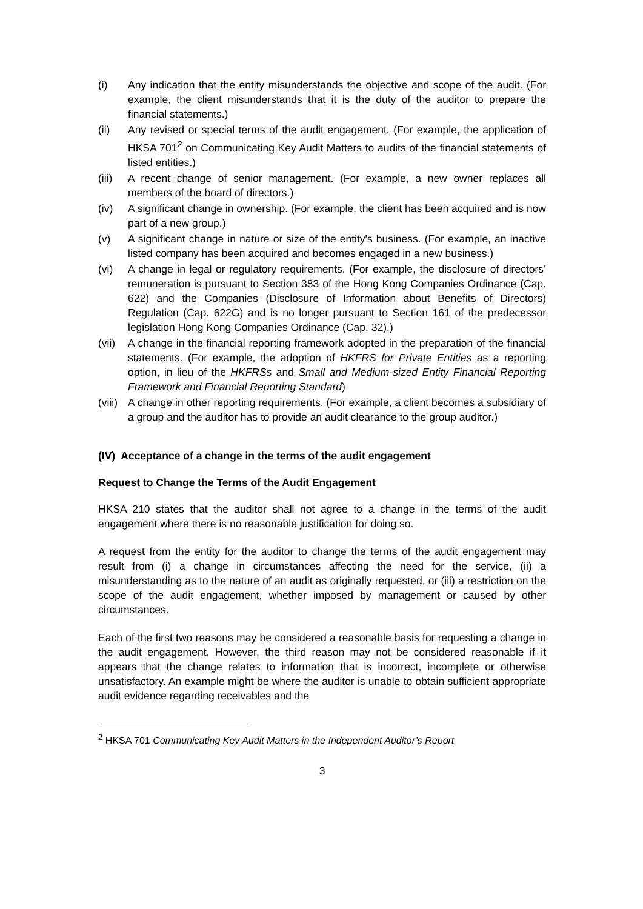(i) Any indication that the entity misunderstands the objective and scope of the audit. (For example, the client misunderstands that it is the duty of the auditor to prepare the financial statements.)
(ii) Any revised or special terms of the audit engagement. (For example, the application of HKSA 701<sup>2</sup> on Communicating Key Audit Matters to audits of the financial statements of listed entities.)
(iii)
A recent change of senior management. (For example, a new owner replaces all members of the board of directors.)
(iv) A significant change in ownership. (For example, the client has been acquired and is now part of a new group.)
(v) A significant change in nature or size of the entity's business. (For example, an inactive listed company has been acquired and becomes engaged in a new business.)
(vi) A change in legal or regulatory requirements. (For example, the disclosure of directors’ remuneration is pursuant to Section 383 of the Hong Kong Companies Ordinance (Cap. 622) and the Companies (Disclosure of Information about Benefits of Directors) Regulation (Cap. 622G) and is no longer pursuant to Section 161 of the predecessor legislation Hong Kong Companies Ordinance (Cap. 32).)
(vii)
A change in the financial reporting framework adopted in the preparation of the financial statements. (For example, the adoption of HKFRS for Private Entities as a reporting option, in lieu of the HKFRSs and Small and Medium-sized Entity Financial Reporting Framework and Financial Reporting Standard)
(viii)
A change in other reporting requirements. (For example, a client becomes a subsidiary of a group and the auditor has to provide an audit clearance to the group auditor.)
(IV) Acceptance of a change in the terms of the audit engagement
Request to Change the Terms of the Audit Engagement
HKSA 210 states that the auditor shall not agree to a change in the terms of the audit engagement where there is no reasonable justification for doing so.
A request from the entity for the auditor to change the terms of the audit engagement may result from (i) a change in circumstances affecting the need for the service, (ii) a misunderstanding as to the nature of an audit as originally requested, or (iii) a restriction on the scope of the audit engagement, whether imposed by management or caused by other circumstances.
Each of the first two reasons may be considered a reasonable basis for requesting a change in the audit engagement. However, the third reason may not be considered reasonable if it appears that the change relates to information that is incorrect, incomplete or otherwise unsatisfactory. An example might be where the auditor is unable to obtain sufficient appropriate audit evidence regarding receivables and the
<sup>2</sup> HKSA 701 Communicating Key Audit Matters in the Independent Auditor’s Report
3